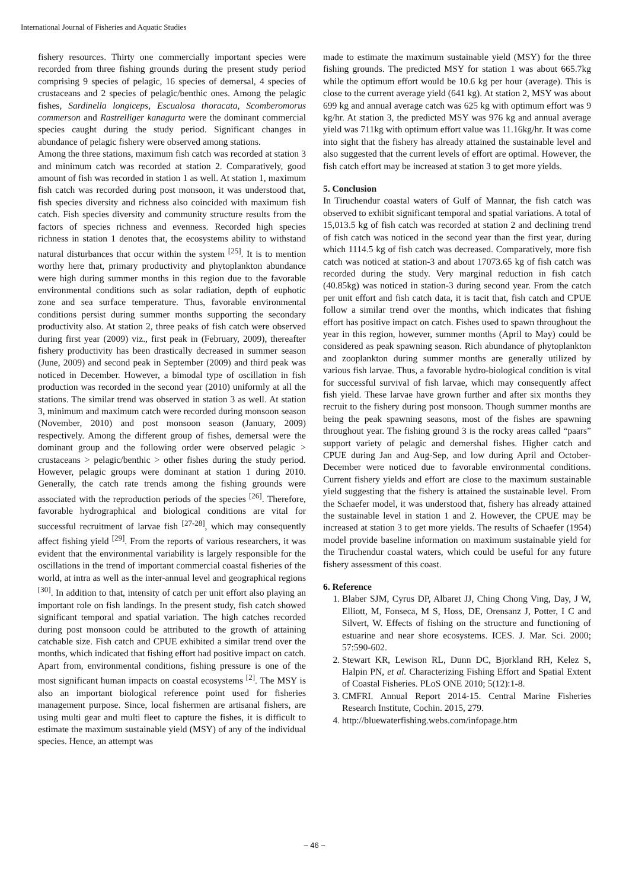International Journal of Fisheries and Aquatic Studies
fishery resources. Thirty one commercially important species were recorded from three fishing grounds during the present study period comprising 9 species of pelagic, 16 species of demersal, 4 species of crustaceans and 2 species of pelagic/benthic ones. Among the pelagic fishes, Sardinella longiceps, Escualosa thoracata, Scomberomorus commerson and Rastrelliger kanagurta were the dominant commercial species caught during the study period. Significant changes in abundance of pelagic fishery were observed among stations.
Among the three stations, maximum fish catch was recorded at station 3 and minimum catch was recorded at station 2. Comparatively, good amount of fish was recorded in station 1 as well. At station 1, maximum fish catch was recorded during post monsoon, it was understood that, fish species diversity and richness also coincided with maximum fish catch. Fish species diversity and community structure results from the factors of species richness and evenness. Recorded high species richness in station 1 denotes that, the ecosystems ability to withstand natural disturbances that occur within the system <sup>[25]</sup>. It is to mention worthy here that, primary productivity and phytoplankton abundance were high during summer months in this region due to the favorable environmental conditions such as solar radiation, depth of euphotic zone and sea surface temperature. Thus, favorable environmental conditions persist during summer months supporting the secondary productivity also. At station 2, three peaks of fish catch were observed during first year (2009) viz., first peak in (February, 2009), thereafter fishery productivity has been drastically decreased in summer season (June, 2009) and second peak in September (2009) and third peak was noticed in December. However, a bimodal type of oscillation in fish production was recorded in the second year (2010) uniformly at all the stations. The similar trend was observed in station 3 as well. At station 3, minimum and maximum catch were recorded during monsoon season (November, 2010) and post monsoon season (January, 2009) respectively. Among the different group of fishes, demersal were the dominant group and the following order were observed pelagic > crustaceans > pelagic/benthic > other fishes during the study period. However, pelagic groups were dominant at station 1 during 2010. Generally, the catch rate trends among the fishing grounds were associated with the reproduction periods of the species <sup>[26]</sup>. Therefore, favorable hydrographical and biological conditions are vital for successful recruitment of larvae fish <sup>[27-28]</sup>, which may consequently affect fishing yield <sup>[29]</sup>. From the reports of various researchers, it was evident that the environmental variability is largely responsible for the oscillations in the trend of important commercial coastal fisheries of the world, at intra as well as the inter-annual level and geographical regions <sup>[30]</sup>. In addition to that, intensity of catch per unit effort also playing an important role on fish landings. In the present study, fish catch showed significant temporal and spatial variation. The high catches recorded during post monsoon could be attributed to the growth of attaining catchable size. Fish catch and CPUE exhibited a similar trend over the months, which indicated that fishing effort had positive impact on catch. Apart from, environmental conditions, fishing pressure is one of the most significant human impacts on coastal ecosystems <sup>[2]</sup>. The MSY is also an important biological reference point used for fisheries management purpose. Since, local fishermen are artisanal fishers, are using multi gear and multi fleet to capture the fishes, it is difficult to estimate the maximum sustainable yield (MSY) of any of the individual species. Hence, an attempt was
made to estimate the maximum sustainable yield (MSY) for the three fishing grounds. The predicted MSY for station 1 was about 665.7kg while the optimum effort would be 10.6 kg per hour (average). This is close to the current average yield (641 kg). At station 2, MSY was about 699 kg and annual average catch was 625 kg with optimum effort was 9 kg/hr. At station 3, the predicted MSY was 976 kg and annual average yield was 711kg with optimum effort value was 11.16kg/hr. It was come into sight that the fishery has already attained the sustainable level and also suggested that the current levels of effort are optimal. However, the fish catch effort may be increased at station 3 to get more yields.
5. Conclusion
In Tiruchendur coastal waters of Gulf of Mannar, the fish catch was observed to exhibit significant temporal and spatial variations. A total of 15,013.5 kg of fish catch was recorded at station 2 and declining trend of fish catch was noticed in the second year than the first year, during which 1114.5 kg of fish catch was decreased. Comparatively, more fish catch was noticed at station-3 and about 17073.65 kg of fish catch was recorded during the study. Very marginal reduction in fish catch (40.85kg) was noticed in station-3 during second year. From the catch per unit effort and fish catch data, it is tacit that, fish catch and CPUE follow a similar trend over the months, which indicates that fishing effort has positive impact on catch. Fishes used to spawn throughout the year in this region, however, summer months (April to May) could be considered as peak spawning season. Rich abundance of phytoplankton and zooplankton during summer months are generally utilized by various fish larvae. Thus, a favorable hydro-biological condition is vital for successful survival of fish larvae, which may consequently affect fish yield. These larvae have grown further and after six months they recruit to the fishery during post monsoon. Though summer months are being the peak spawning seasons, most of the fishes are spawning throughout year. The fishing ground 3 is the rocky areas called “paars” support variety of pelagic and demershal fishes. Higher catch and CPUE during Jan and Aug-Sep, and low during April and October-December were noticed due to favorable environmental conditions. Current fishery yields and effort are close to the maximum sustainable yield suggesting that the fishery is attained the sustainable level. From the Schaefer model, it was understood that, fishery has already attained the sustainable level in station 1 and 2. However, the CPUE may be increased at station 3 to get more yields. The results of Schaefer (1954) model provide baseline information on maximum sustainable yield for the Tiruchendur coastal waters, which could be useful for any future fishery assessment of this coast.
6. Reference
1. Blaber SJM, Cyrus DP, Albaret JJ, Ching Chong Ving, Day, J W, Elliott, M, Fonseca, M S, Hoss, DE, Orensanz J, Potter, I C and Silvert, W. Effects of fishing on the structure and functioning of estuarine and near shore ecosystems. ICES. J. Mar. Sci. 2000; 57:590-602.
2. Stewart KR, Lewison RL, Dunn DC, Bjorkland RH, Kelez S, Halpin PN, et al. Characterizing Fishing Effort and Spatial Extent of Coastal Fisheries. PLoS ONE 2010; 5(12):1-8.
3. CMFRI. Annual Report 2014-15. Central Marine Fisheries Research Institute, Cochin. 2015, 279.
4. http://bluewaterfishing.webs.com/infopage.htm
~ 46 ~